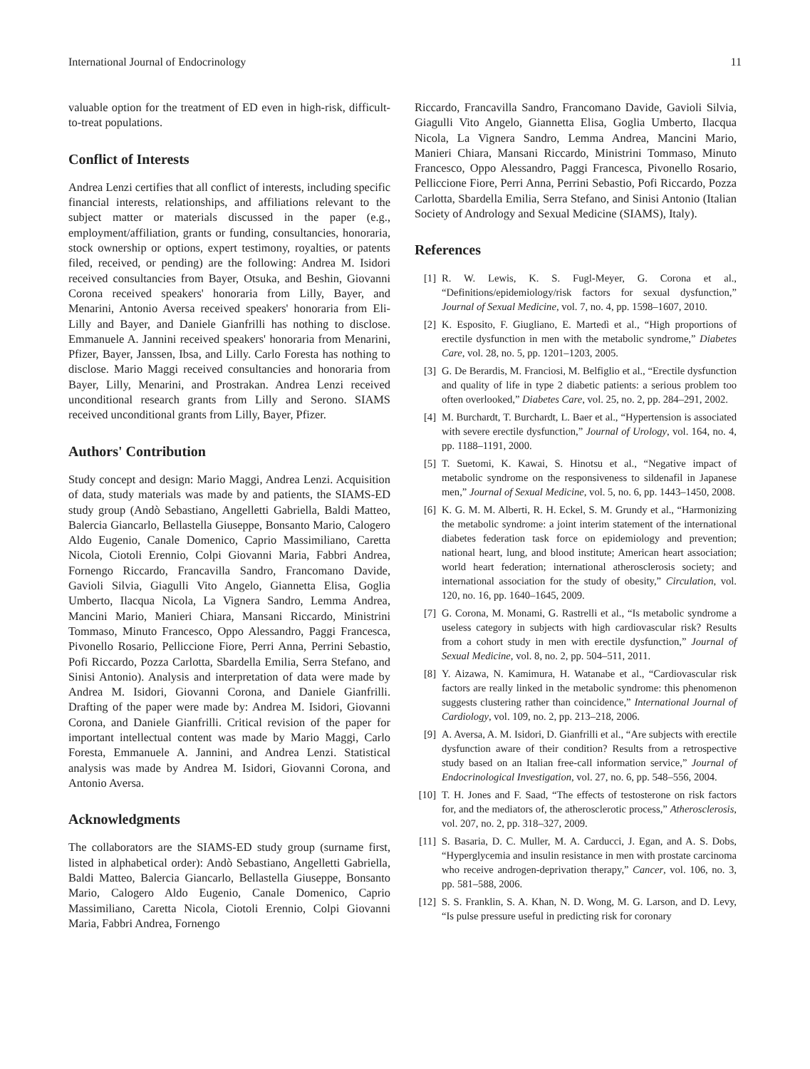International Journal of Endocrinology 11
valuable option for the treatment of ED even in high-risk, difficult-to-treat populations.
Conflict of Interests
Andrea Lenzi certifies that all conflict of interests, including specific financial interests, relationships, and affiliations relevant to the subject matter or materials discussed in the paper (e.g., employment/affiliation, grants or funding, consultancies, honoraria, stock ownership or options, expert testimony, royalties, or patents filed, received, or pending) are the following: Andrea M. Isidori received consultancies from Bayer, Otsuka, and Beshin, Giovanni Corona received speakers' honoraria from Lilly, Bayer, and Menarini, Antonio Aversa received speakers' honoraria from Eli-Lilly and Bayer, and Daniele Gianfrilli has nothing to disclose. Emmanuele A. Jannini received speakers' honoraria from Menarini, Pfizer, Bayer, Janssen, Ibsa, and Lilly. Carlo Foresta has nothing to disclose. Mario Maggi received consultancies and honoraria from Bayer, Lilly, Menarini, and Prostrakan. Andrea Lenzi received unconditional research grants from Lilly and Serono. SIAMS received unconditional grants from Lilly, Bayer, Pfizer.
Authors' Contribution
Study concept and design: Mario Maggi, Andrea Lenzi. Acquisition of data, study materials was made by and patients, the SIAMS-ED study group (Andò Sebastiano, Angelletti Gabriella, Baldi Matteo, Balercia Giancarlo, Bellastella Giuseppe, Bonsanto Mario, Calogero Aldo Eugenio, Canale Domenico, Caprio Massimiliano, Caretta Nicola, Ciotoli Erennio, Colpi Giovanni Maria, Fabbri Andrea, Fornengo Riccardo, Francavilla Sandro, Francomano Davide, Gavioli Silvia, Giagulli Vito Angelo, Giannetta Elisa, Goglia Umberto, Ilacqua Nicola, La Vignera Sandro, Lemma Andrea, Mancini Mario, Manieri Chiara, Mansani Riccardo, Ministrini Tommaso, Minuto Francesco, Oppo Alessandro, Paggi Francesca, Pivonello Rosario, Pelliccione Fiore, Perri Anna, Perrini Sebastio, Pofi Riccardo, Pozza Carlotta, Sbardella Emilia, Serra Stefano, and Sinisi Antonio). Analysis and interpretation of data were made by Andrea M. Isidori, Giovanni Corona, and Daniele Gianfrilli. Drafting of the paper were made by: Andrea M. Isidori, Giovanni Corona, and Daniele Gianfrilli. Critical revision of the paper for important intellectual content was made by Mario Maggi, Carlo Foresta, Emmanuele A. Jannini, and Andrea Lenzi. Statistical analysis was made by Andrea M. Isidori, Giovanni Corona, and Antonio Aversa.
Acknowledgments
The collaborators are the SIAMS-ED study group (surname first, listed in alphabetical order): Andò Sebastiano, Angelletti Gabriella, Baldi Matteo, Balercia Giancarlo, Bellastella Giuseppe, Bonsanto Mario, Calogero Aldo Eugenio, Canale Domenico, Caprio Massimiliano, Caretta Nicola, Ciotoli Erennio, Colpi Giovanni Maria, Fabbri Andrea, Fornengo
Riccardo, Francavilla Sandro, Francomano Davide, Gavioli Silvia, Giagulli Vito Angelo, Giannetta Elisa, Goglia Umberto, Ilacqua Nicola, La Vignera Sandro, Lemma Andrea, Mancini Mario, Manieri Chiara, Mansani Riccardo, Ministrini Tommaso, Minuto Francesco, Oppo Alessandro, Paggi Francesca, Pivonello Rosario, Pelliccione Fiore, Perri Anna, Perrini Sebastio, Pofi Riccardo, Pozza Carlotta, Sbardella Emilia, Serra Stefano, and Sinisi Antonio (Italian Society of Andrology and Sexual Medicine (SIAMS), Italy).
References
[1] R. W. Lewis, K. S. Fugl-Meyer, G. Corona et al., “Definitions/epidemiology/risk factors for sexual dysfunction,” Journal of Sexual Medicine, vol. 7, no. 4, pp. 1598–1607, 2010.
[2] K. Esposito, F. Giugliano, E. Martedì et al., “High proportions of erectile dysfunction in men with the metabolic syndrome,” Diabetes Care, vol. 28, no. 5, pp. 1201–1203, 2005.
[3] G. De Berardis, M. Franciosi, M. Belfiglio et al., “Erectile dysfunction and quality of life in type 2 diabetic patients: a serious problem too often overlooked,” Diabetes Care, vol. 25, no. 2, pp. 284–291, 2002.
[4] M. Burchardt, T. Burchardt, L. Baer et al., “Hypertension is associated with severe erectile dysfunction,” Journal of Urology, vol. 164, no. 4, pp. 1188–1191, 2000.
[5] T. Suetomi, K. Kawai, S. Hinotsu et al., “Negative impact of metabolic syndrome on the responsiveness to sildenafil in Japanese men,” Journal of Sexual Medicine, vol. 5, no. 6, pp. 1443–1450, 2008.
[6] K. G. M. M. Alberti, R. H. Eckel, S. M. Grundy et al., “Harmonizing the metabolic syndrome: a joint interim statement of the international diabetes federation task force on epidemiology and prevention; national heart, lung, and blood institute; American heart association; world heart federation; international atherosclerosis society; and international association for the study of obesity,” Circulation, vol. 120, no. 16, pp. 1640–1645, 2009.
[7] G. Corona, M. Monami, G. Rastrelli et al., “Is metabolic syndrome a useless category in subjects with high cardiovascular risk? Results from a cohort study in men with erectile dysfunction,” Journal of Sexual Medicine, vol. 8, no. 2, pp. 504–511, 2011.
[8] Y. Aizawa, N. Kamimura, H. Watanabe et al., “Cardiovascular risk factors are really linked in the metabolic syndrome: this phenomenon suggests clustering rather than coincidence,” International Journal of Cardiology, vol. 109, no. 2, pp. 213–218, 2006.
[9] A. Aversa, A. M. Isidori, D. Gianfrilli et al., “Are subjects with erectile dysfunction aware of their condition? Results from a retrospective study based on an Italian free-call information service,” Journal of Endocrinological Investigation, vol. 27, no. 6, pp. 548–556, 2004.
[10] T. H. Jones and F. Saad, “The effects of testosterone on risk factors for, and the mediators of, the atherosclerotic process,” Atherosclerosis, vol. 207, no. 2, pp. 318–327, 2009.
[11] S. Basaria, D. C. Muller, M. A. Carducci, J. Egan, and A. S. Dobs, “Hyperglycemia and insulin resistance in men with prostate carcinoma who receive androgen-deprivation therapy,” Cancer, vol. 106, no. 3, pp. 581–588, 2006.
[12] S. S. Franklin, S. A. Khan, N. D. Wong, M. G. Larson, and D. Levy, “Is pulse pressure useful in predicting risk for coronary